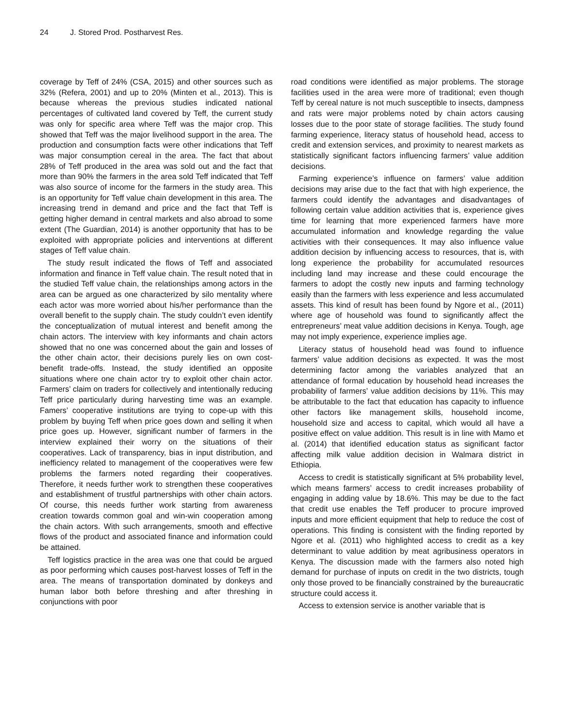24 J. Stored Prod. Postharvest Res.
coverage by Teff of 24% (CSA, 2015) and other sources such as 32% (Refera, 2001) and up to 20% (Minten et al., 2013). This is because whereas the previous studies indicated national percentages of cultivated land covered by Teff, the current study was only for specific area where Teff was the major crop. This showed that Teff was the major livelihood support in the area. The production and consumption facts were other indications that Teff was major consumption cereal in the area. The fact that about 28% of Teff produced in the area was sold out and the fact that more than 90% the farmers in the area sold Teff indicated that Teff was also source of income for the farmers in the study area. This is an opportunity for Teff value chain development in this area. The increasing trend in demand and price and the fact that Teff is getting higher demand in central markets and also abroad to some extent (The Guardian, 2014) is another opportunity that has to be exploited with appropriate policies and interventions at different stages of Teff value chain.
The study result indicated the flows of Teff and associated information and finance in Teff value chain. The result noted that in the studied Teff value chain, the relationships among actors in the area can be argued as one characterized by silo mentality where each actor was more worried about his/her performance than the overall benefit to the supply chain. The study couldn’t even identify the conceptualization of mutual interest and benefit among the chain actors. The interview with key informants and chain actors showed that no one was concerned about the gain and losses of the other chain actor, their decisions purely lies on own cost-benefit trade-offs. Instead, the study identified an opposite situations where one chain actor try to exploit other chain actor. Farmers’ claim on traders for collectively and intentionally reducing Teff price particularly during harvesting time was an example. Famers’ cooperative institutions are trying to cope-up with this problem by buying Teff when price goes down and selling it when price goes up. However, significant number of farmers in the interview explained their worry on the situations of their cooperatives. Lack of transparency, bias in input distribution, and inefficiency related to management of the cooperatives were few problems the farmers noted regarding their cooperatives. Therefore, it needs further work to strengthen these cooperatives and establishment of trustful partnerships with other chain actors. Of course, this needs further work starting from awareness creation towards common goal and win-win cooperation among the chain actors. With such arrangements, smooth and effective flows of the product and associated finance and information could be attained.
Teff logistics practice in the area was one that could be argued as poor performing which causes post-harvest losses of Teff in the area. The means of transportation dominated by donkeys and human labor both before threshing and after threshing in conjunctions with poor
road conditions were identified as major problems. The storage facilities used in the area were more of traditional; even though Teff by cereal nature is not much susceptible to insects, dampness and rats were major problems noted by chain actors causing losses due to the poor state of storage facilities. The study found farming experience, literacy status of household head, access to credit and extension services, and proximity to nearest markets as statistically significant factors influencing farmers’ value addition decisions.
Farming experience’s influence on farmers’ value addition decisions may arise due to the fact that with high experience, the farmers could identify the advantages and disadvantages of following certain value addition activities that is, experience gives time for learning that more experienced farmers have more accumulated information and knowledge regarding the value activities with their consequences. It may also influence value addition decision by influencing access to resources, that is, with long experience the probability for accumulated resources including land may increase and these could encourage the farmers to adopt the costly new inputs and farming technology easily than the farmers with less experience and less accumulated assets. This kind of result has been found by Ngore et al., (2011) where age of household was found to significantly affect the entrepreneurs’ meat value addition decisions in Kenya. Tough, age may not imply experience, experience implies age.
Literacy status of household head was found to influence farmers’ value addition decisions as expected. It was the most determining factor among the variables analyzed that an attendance of formal education by household head increases the probability of farmers’ value addition decisions by 11%. This may be attributable to the fact that education has capacity to influence other factors like management skills, household income, household size and access to capital, which would all have a positive effect on value addition. This result is in line with Mamo et al. (2014) that identified education status as significant factor affecting milk value addition decision in Walmara district in Ethiopia.
Access to credit is statistically significant at 5% probability level, which means farmers’ access to credit increases probability of engaging in adding value by 18.6%. This may be due to the fact that credit use enables the Teff producer to procure improved inputs and more efficient equipment that help to reduce the cost of operations. This finding is consistent with the finding reported by Ngore et al. (2011) who highlighted access to credit as a key determinant to value addition by meat agribusiness operators in Kenya. The discussion made with the farmers also noted high demand for purchase of inputs on credit in the two districts, tough only those proved to be financially constrained by the bureaucratic structure could access it.
Access to extension service is another variable that is